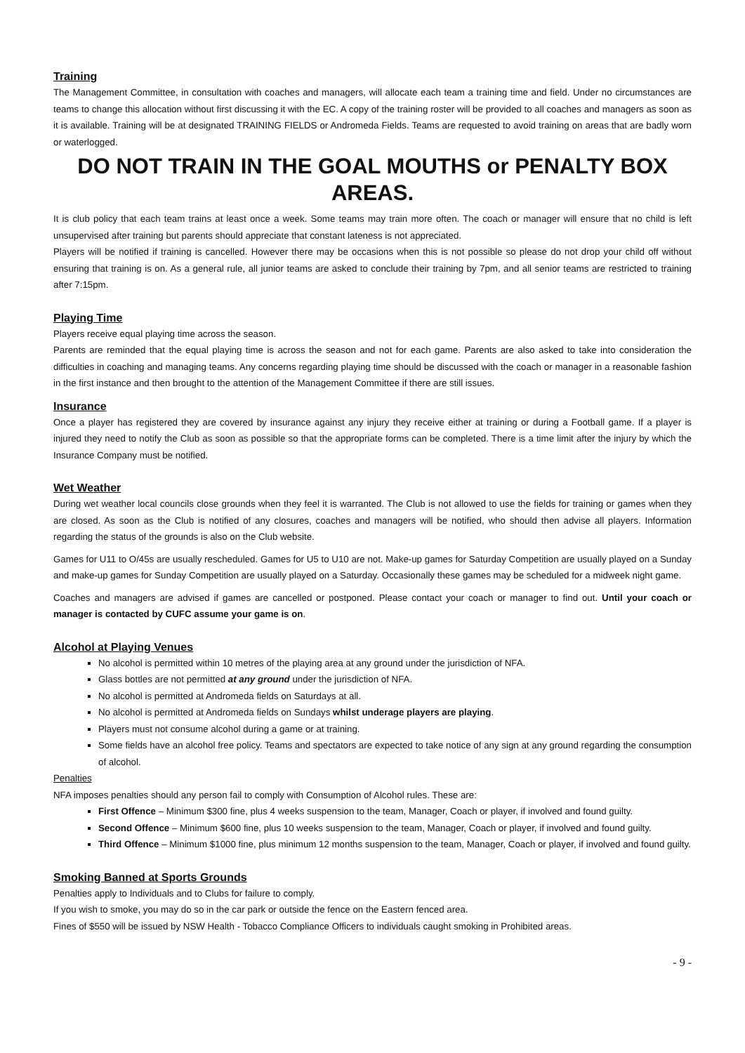Training
The Management Committee, in consultation with coaches and managers, will allocate each team a training time and field. Under no circumstances are teams to change this allocation without first discussing it with the EC. A copy of the training roster will be provided to all coaches and managers as soon as it is available. Training will be at designated TRAINING FIELDS or Andromeda Fields. Teams are requested to avoid training on areas that are badly worn or waterlogged.
DO NOT TRAIN IN THE GOAL MOUTHS or PENALTY BOX AREAS.
It is club policy that each team trains at least once a week. Some teams may train more often. The coach or manager will ensure that no child is left unsupervised after training but parents should appreciate that constant lateness is not appreciated.
Players will be notified if training is cancelled. However there may be occasions when this is not possible so please do not drop your child off without ensuring that training is on. As a general rule, all junior teams are asked to conclude their training by 7pm, and all senior teams are restricted to training after 7:15pm.
Playing Time
Players receive equal playing time across the season.
Parents are reminded that the equal playing time is across the season and not for each game. Parents are also asked to take into consideration the difficulties in coaching and managing teams. Any concerns regarding playing time should be discussed with the coach or manager in a reasonable fashion in the first instance and then brought to the attention of the Management Committee if there are still issues.
Insurance
Once a player has registered they are covered by insurance against any injury they receive either at training or during a Football game. If a player is injured they need to notify the Club as soon as possible so that the appropriate forms can be completed. There is a time limit after the injury by which the Insurance Company must be notified.
Wet Weather
During wet weather local councils close grounds when they feel it is warranted. The Club is not allowed to use the fields for training or games when they are closed. As soon as the Club is notified of any closures, coaches and managers will be notified, who should then advise all players. Information regarding the status of the grounds is also on the Club website.
Games for U11 to O/45s are usually rescheduled. Games for U5 to U10 are not. Make-up games for Saturday Competition are usually played on a Sunday and make-up games for Sunday Competition are usually played on a Saturday. Occasionally these games may be scheduled for a midweek night game.
Coaches and managers are advised if games are cancelled or postponed. Please contact your coach or manager to find out. Until your coach or manager is contacted by CUFC assume your game is on.
Alcohol at Playing Venues
No alcohol is permitted within 10 metres of the playing area at any ground under the jurisdiction of NFA.
Glass bottles are not permitted at any ground under the jurisdiction of NFA.
No alcohol is permitted at Andromeda fields on Saturdays at all.
No alcohol is permitted at Andromeda fields on Sundays whilst underage players are playing.
Players must not consume alcohol during a game or at training.
Some fields have an alcohol free policy. Teams and spectators are expected to take notice of any sign at any ground regarding the consumption of alcohol.
Penalties
NFA imposes penalties should any person fail to comply with Consumption of Alcohol rules. These are:
First Offence – Minimum $300 fine, plus 4 weeks suspension to the team, Manager, Coach or player, if involved and found guilty.
Second Offence – Minimum $600 fine, plus 10 weeks suspension to the team, Manager, Coach or player, if involved and found guilty.
Third Offence – Minimum $1000 fine, plus minimum 12 months suspension to the team, Manager, Coach or player, if involved and found guilty.
Smoking Banned at Sports Grounds
Penalties apply to Individuals and to Clubs for failure to comply.
If you wish to smoke, you may do so in the car park or outside the fence on the Eastern fenced area.
Fines of $550 will be issued by NSW Health - Tobacco Compliance Officers to individuals caught smoking in Prohibited areas.
- 9 -